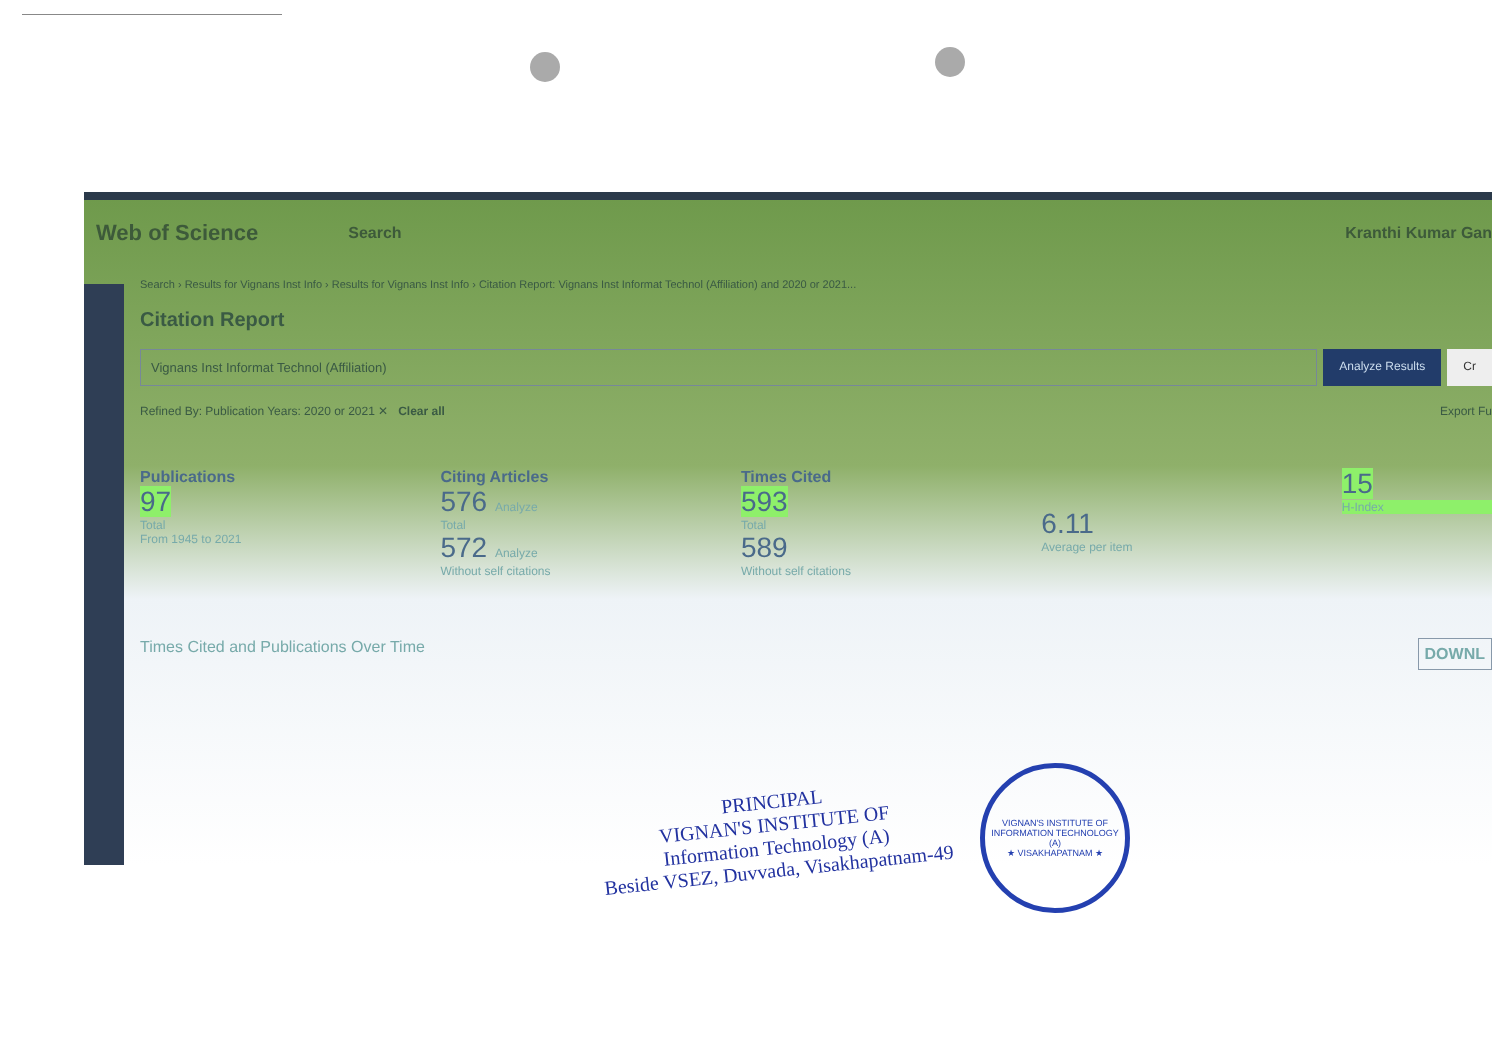Web of Science Search Kranthi Kumar Gan
Search › Results for Vignans Inst Info › Results for Vignans Inst Info › Citation Report: Vignans Inst Informat Technol (Affiliation) and 2020 or 2021...
Citation Report
Vignans Inst Informat Technol (Affiliation)
Analyze Results Cr
Refined By: Publication Years: 2020 or 2021 ✕ Clear all Export Fu
Publications
97
Total
From 1945 to 2021
Citing Articles
576 Analyze
Total
572 Analyze
Without self citations
Times Cited
593
Total
589
Without self citations
6.11
Average per item
15
H-Index
Times Cited and Publications Over Time DOWNL
PRINCIPAL
VIGNAN'S INSTITUTE OF
Information Technology (A)
Beside VSEZ, Duvvada, Visakhapatnam-49
VIGNAN'S INSTITUTE OF INFORMATION TECHNOLOGY (A)
★ VISAKHAPATNAM ★